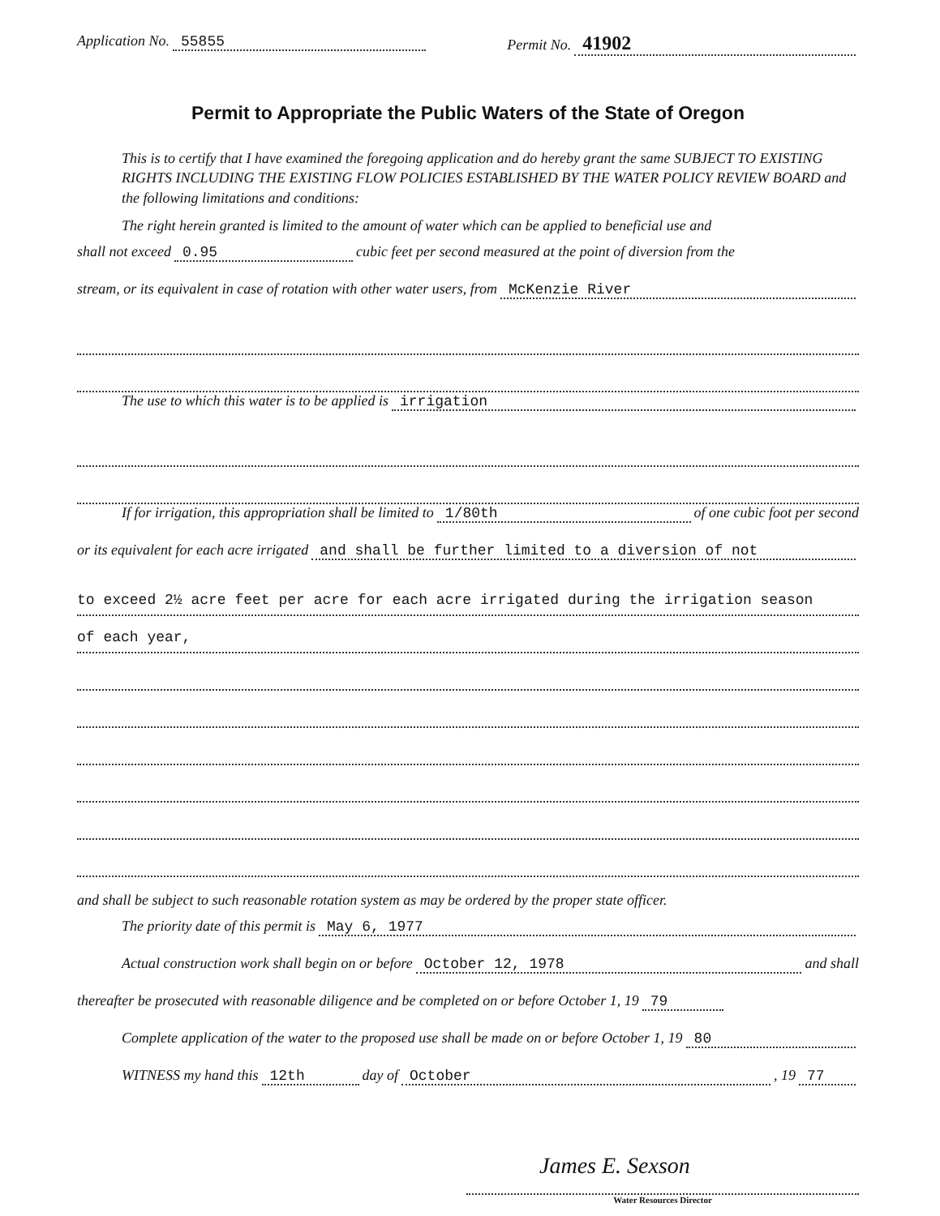Application No. 55855 Permit No. 41902
Permit to Appropriate the Public Waters of the State of Oregon
This is to certify that I have examined the foregoing application and do hereby grant the same SUBJECT TO EXISTING RIGHTS INCLUDING THE EXISTING FLOW POLICIES ESTABLISHED BY THE WATER POLICY REVIEW BOARD and the following limitations and conditions:
The right herein granted is limited to the amount of water which can be applied to beneficial use and
shall not exceed 0.95 cubic feet per second measured at the point of diversion from the
stream, or its equivalent in case of rotation with other water users, from McKenzie River
The use to which this water is to be applied is irrigation
If for irrigation, this appropriation shall be limited to 1/80th of one cubic foot per second
or its equivalent for each acre irrigated and shall be further limited to a diversion of not
to exceed 2½ acre feet per acre for each acre irrigated during the irrigation season
of each year,
and shall be subject to such reasonable rotation system as may be ordered by the proper state officer.
The priority date of this permit is May 6, 1977
Actual construction work shall begin on or before October 12, 1978 and shall
thereafter be prosecuted with reasonable diligence and be completed on or before October 1, 19 79
Complete application of the water to the proposed use shall be made on or before October 1, 19 80
WITNESS my hand this 12th day of October, 19 77
James E. Sexson
Water Resources Director